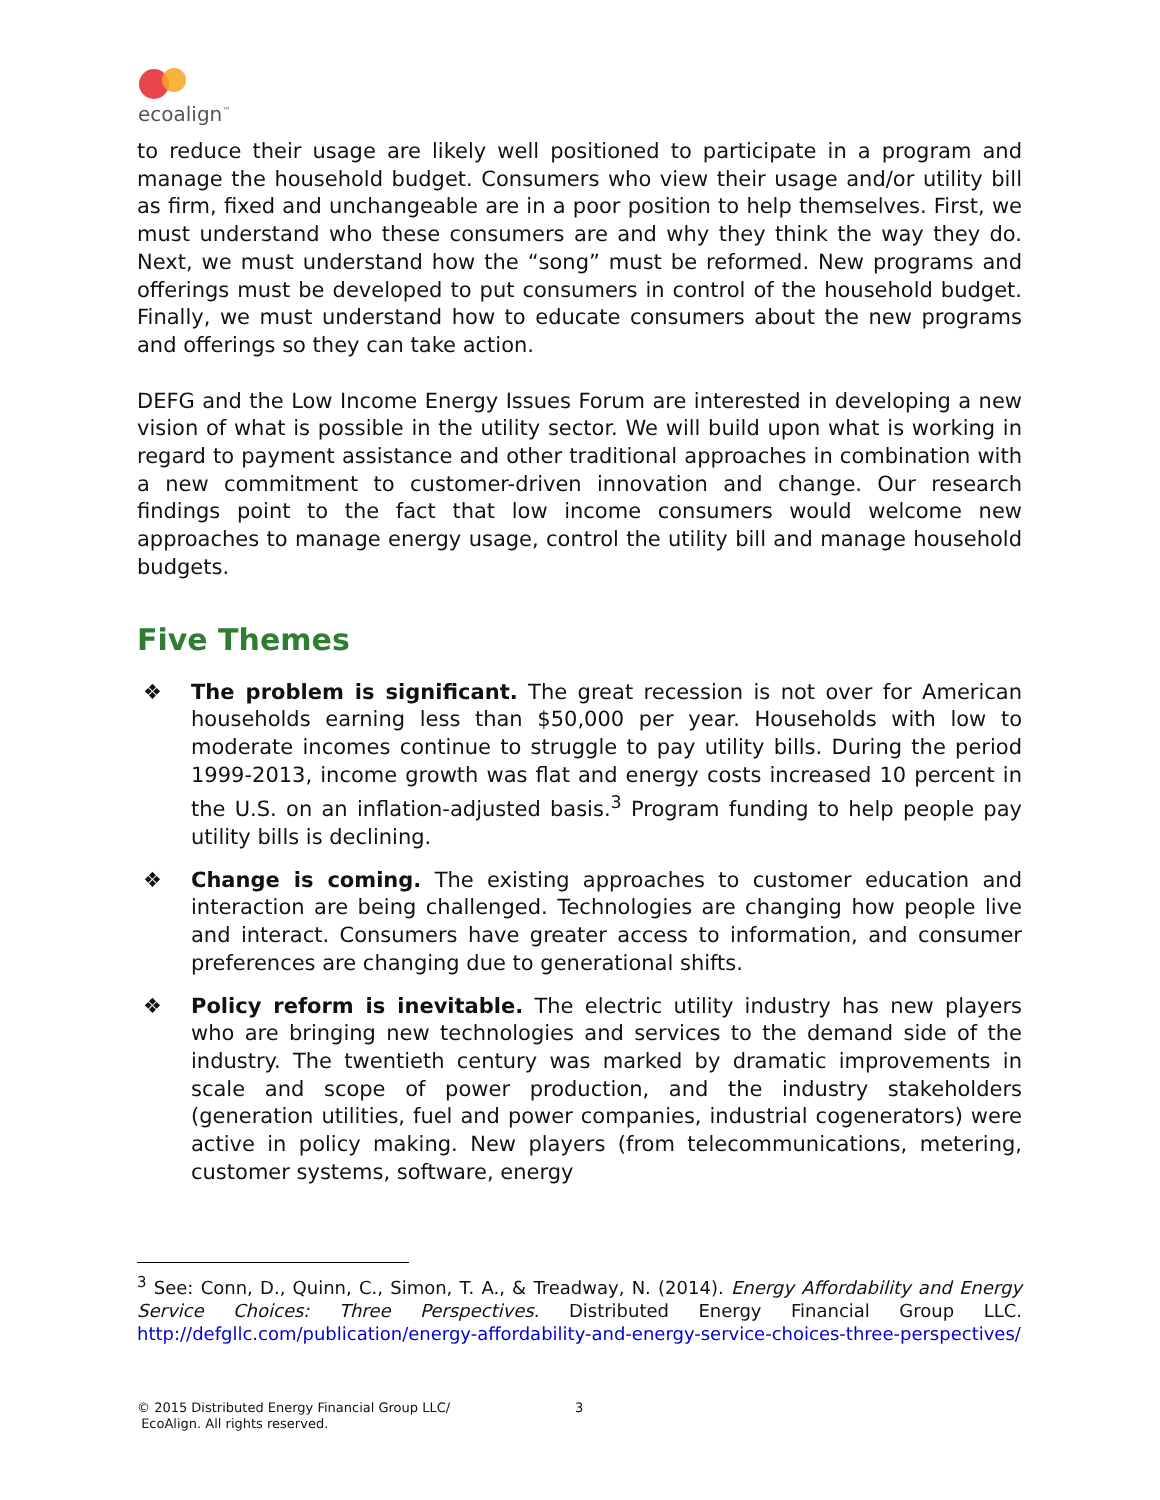ecoalign<sup>™</sup>
to reduce their usage are likely well positioned to participate in a program and manage the household budget. Consumers who view their usage and/or utility bill as firm, fixed and unchangeable are in a poor position to help themselves. First, we must understand who these consumers are and why they think the way they do. Next, we must understand how the “song” must be reformed. New programs and offerings must be developed to put consumers in control of the household budget. Finally, we must understand how to educate consumers about the new programs and offerings so they can take action.
DEFG and the Low Income Energy Issues Forum are interested in developing a new vision of what is possible in the utility sector. We will build upon what is working in regard to payment assistance and other traditional approaches in combination with a new commitment to customer-driven innovation and change. Our research findings point to the fact that low income consumers would welcome new approaches to manage energy usage, control the utility bill and manage household budgets.
Five Themes
❖ The problem is significant. The great recession is not over for American households earning less than $50,000 per year. Households with low to moderate incomes continue to struggle to pay utility bills. During the period 1999-2013, income growth was flat and energy costs increased 10 percent in the U.S. on an inflation-adjusted basis.<sup>3</sup> Program funding to help people pay utility bills is declining.
❖ Change is coming. The existing approaches to customer education and interaction are being challenged. Technologies are changing how people live and interact. Consumers have greater access to information, and consumer preferences are changing due to generational shifts.
❖ Policy reform is inevitable. The electric utility industry has new players who are bringing new technologies and services to the demand side of the industry. The twentieth century was marked by dramatic improvements in scale and scope of power production, and the industry stakeholders (generation utilities, fuel and power companies, industrial cogenerators) were active in policy making. New players (from telecommunications, metering, customer systems, software, energy
<sup>3</sup> See: Conn, D., Quinn, C., Simon, T. A., & Treadway, N. (2014). Energy Affordability and Energy Service Choices: Three Perspectives. Distributed Energy Financial Group LLC. http://defgllc.com/publication/energy-affordability-and-energy-service-choices-three-perspectives/
© 2015 Distributed Energy Financial Group LLC/
EcoAlign. All rights reserved.
3